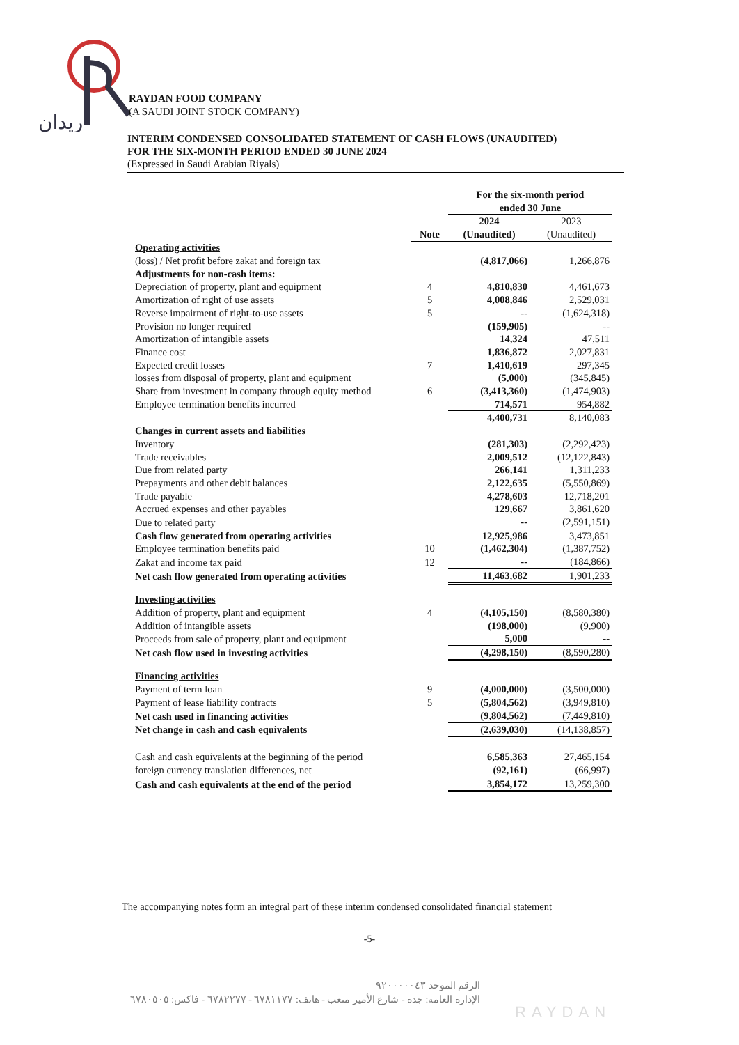ريدان
RAYDAN FOOD COMPANY
(A SAUDI JOINT STOCK COMPANY)
INTERIM CONDENSED CONSOLIDATED STATEMENT OF CASH FLOWS (UNAUDITED)
FOR THE SIX-MONTH PERIOD ENDED 30 JUNE 2024
(Expressed in Saudi Arabian Riyals)
| | | For the six-month period ended 30 June | |
| | Note | 2024 (Unaudited) | 2023 (Unaudited) |
| Operating activities | | | |
| (loss) / Net profit before zakat and foreign tax | | (4,817,066) | 1,266,876 |
| Adjustments for non-cash items: | | | |
| Depreciation of property, plant and equipment | 4 | 4,810,830 | 4,461,673 |
| Amortization of right of use assets | 5 | 4,008,846 | 2,529,031 |
| Reverse impairment of right-to-use assets | 5 | -- | (1,624,318) |
| Provision no longer required | | (159,905) | -- |
| Amortization of intangible assets | | 14,324 | 47,511 |
| Finance cost | | 1,836,872 | 2,027,831 |
| Expected credit losses | 7 | 1,410,619 | 297,345 |
| losses from disposal of property, plant and equipment | | (5,000) | (345,845) |
| Share from investment in company through equity method | 6 | (3,413,360) | (1,474,903) |
| Employee termination benefits incurred | | 714,571 | 954,882 |
| | | 4,400,731 | 8,140,083 |
| Changes in current assets and liabilities | | | |
| Inventory | | (281,303) | (2,292,423) |
| Trade receivables | | 2,009,512 | (12,122,843) |
| Due from related party | | 266,141 | 1,311,233 |
| Prepayments and other debit balances | | 2,122,635 | (5,550,869) |
| Trade payable | | 4,278,603 | 12,718,201 |
| Accrued expenses and other payables | | 129,667 | 3,861,620 |
| Due to related party | | -- | (2,591,151) |
| Cash flow generated from operating activities | | 12,925,986 | 3,473,851 |
| Employee termination benefits paid | 10 | (1,462,304) | (1,387,752) |
| Zakat and income tax paid | 12 | -- | (184,866) |
| Net cash flow generated from operating activities | | 11,463,682 | 1,901,233 |
| Investing activities | | | |
| Addition of property, plant and equipment | 4 | (4,105,150) | (8,580,380) |
| Addition of intangible assets | | (198,000) | (9,900) |
| Proceeds from sale of property, plant and equipment | | 5,000 | -- |
| Net cash flow used in investing activities | | (4,298,150) | (8,590,280) |
| Financing activities | | | |
| Payment of term loan | 9 | (4,000,000) | (3,500,000) |
| Payment of lease liability contracts | 5 | (5,804,562) | (3,949,810) |
| Net cash used in financing activities | | (9,804,562) | (7,449,810) |
| Net change in cash and cash equivalents | | (2,639,030) | (14,138,857) |
| Cash and cash equivalents at the beginning of the period | | 6,585,363 | 27,465,154 |
| foreign currency translation differences, net | | (92,161) | (66,997) |
| Cash and cash equivalents at the end of the period | | 3,854,172 | 13,259,300 |
The accompanying notes form an integral part of these interim condensed consolidated financial statement
-5-
الرقم الموحد ٩٢٠٠٠٠٠٤٣
الإدارة العامة: جدة - شارع الأمير متعب - هاتف: ٦٧٨١١٧٧ - ٦٧٨٢٢٧٧ - فاكس: ٦٧٨٠٥٠٥
RAYDAN